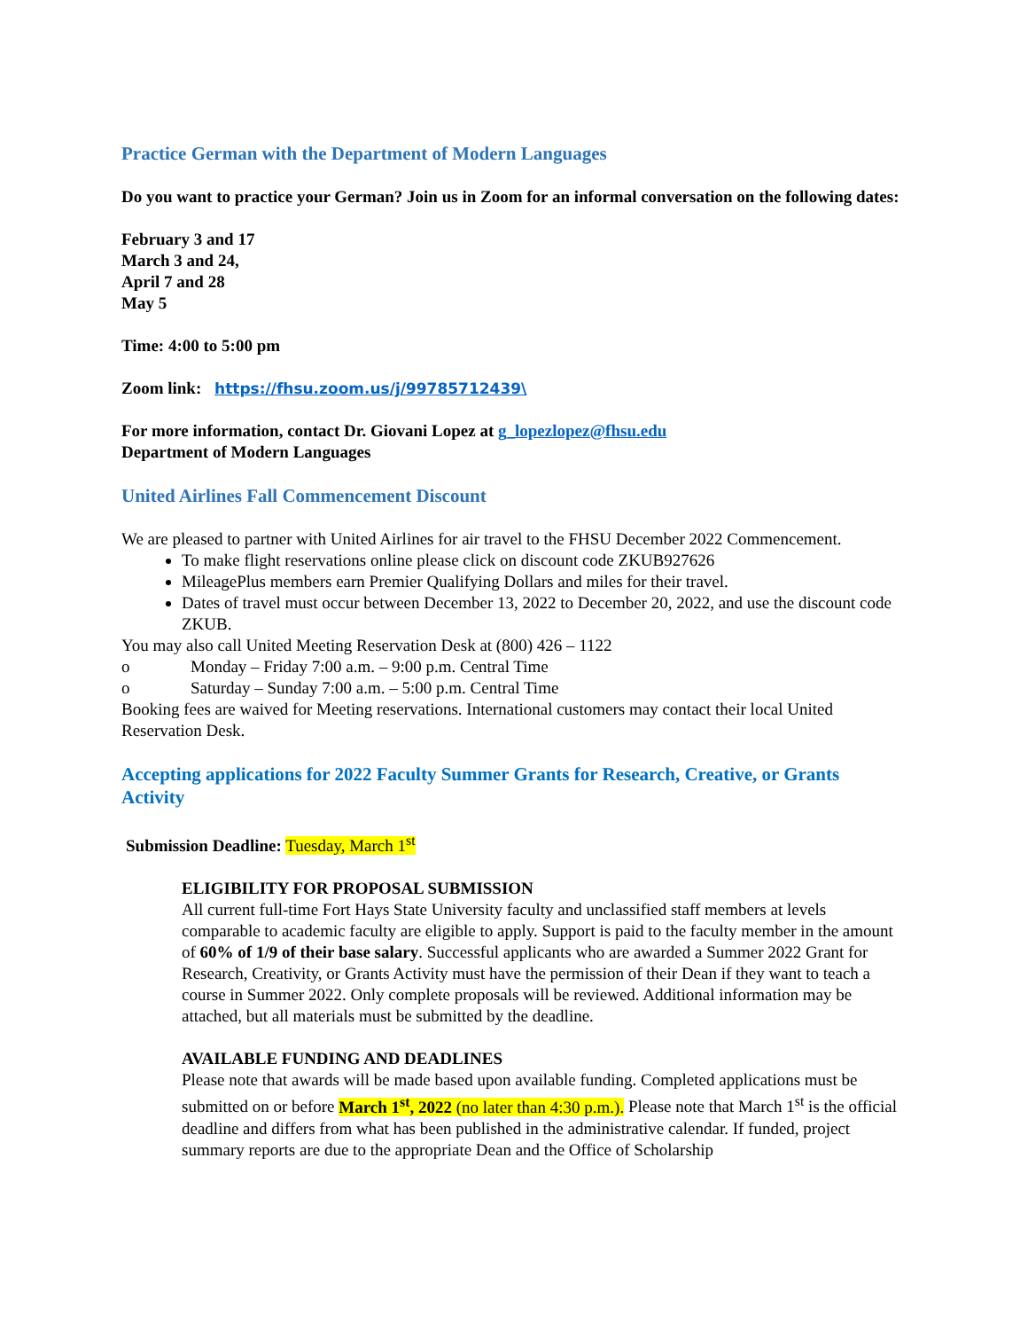Practice German with the Department of Modern Languages
Do you want to practice your German? Join us in Zoom for an informal conversation on the following dates:
February 3 and 17
March 3 and 24,
April 7 and 28
May 5
Time: 4:00 to 5:00 pm
Zoom link: https://fhsu.zoom.us/j/99785712439\
For more information, contact Dr. Giovani Lopez at g_lopezlopez@fhsu.edu
Department of Modern Languages
United Airlines Fall Commencement Discount
We are pleased to partner with United Airlines for air travel to the FHSU December 2022 Commencement.
To make flight reservations online please click on discount code ZKUB927626
MileagePlus members earn Premier Qualifying Dollars and miles for their travel.
Dates of travel must occur between December 13, 2022 to December 20, 2022, and use the discount code ZKUB.
You may also call United Meeting Reservation Desk at (800) 426 – 1122
o Monday – Friday 7:00 a.m. – 9:00 p.m. Central Time
o Saturday – Sunday 7:00 a.m. – 5:00 p.m. Central Time
Booking fees are waived for Meeting reservations. International customers may contact their local United Reservation Desk.
Accepting applications for 2022 Faculty Summer Grants for Research, Creative, or Grants Activity
Submission Deadline: Tuesday, March 1<sup>st</sup>
ELIGIBILITY FOR PROPOSAL SUBMISSION
All current full-time Fort Hays State University faculty and unclassified staff members at levels comparable to academic faculty are eligible to apply. Support is paid to the faculty member in the amount of 60% of 1/9 of their base salary. Successful applicants who are awarded a Summer 2022 Grant for Research, Creativity, or Grants Activity must have the permission of their Dean if they want to teach a course in Summer 2022. Only complete proposals will be reviewed. Additional information may be attached, but all materials must be submitted by the deadline.
AVAILABLE FUNDING AND DEADLINES
Please note that awards will be made based upon available funding. Completed applications must be submitted on or before March 1<sup>st</sup>, 2022 (no later than 4:30 p.m.). Please note that March 1<sup>st</sup> is the official deadline and differs from what has been published in the administrative calendar. If funded, project summary reports are due to the appropriate Dean and the Office of Scholarship